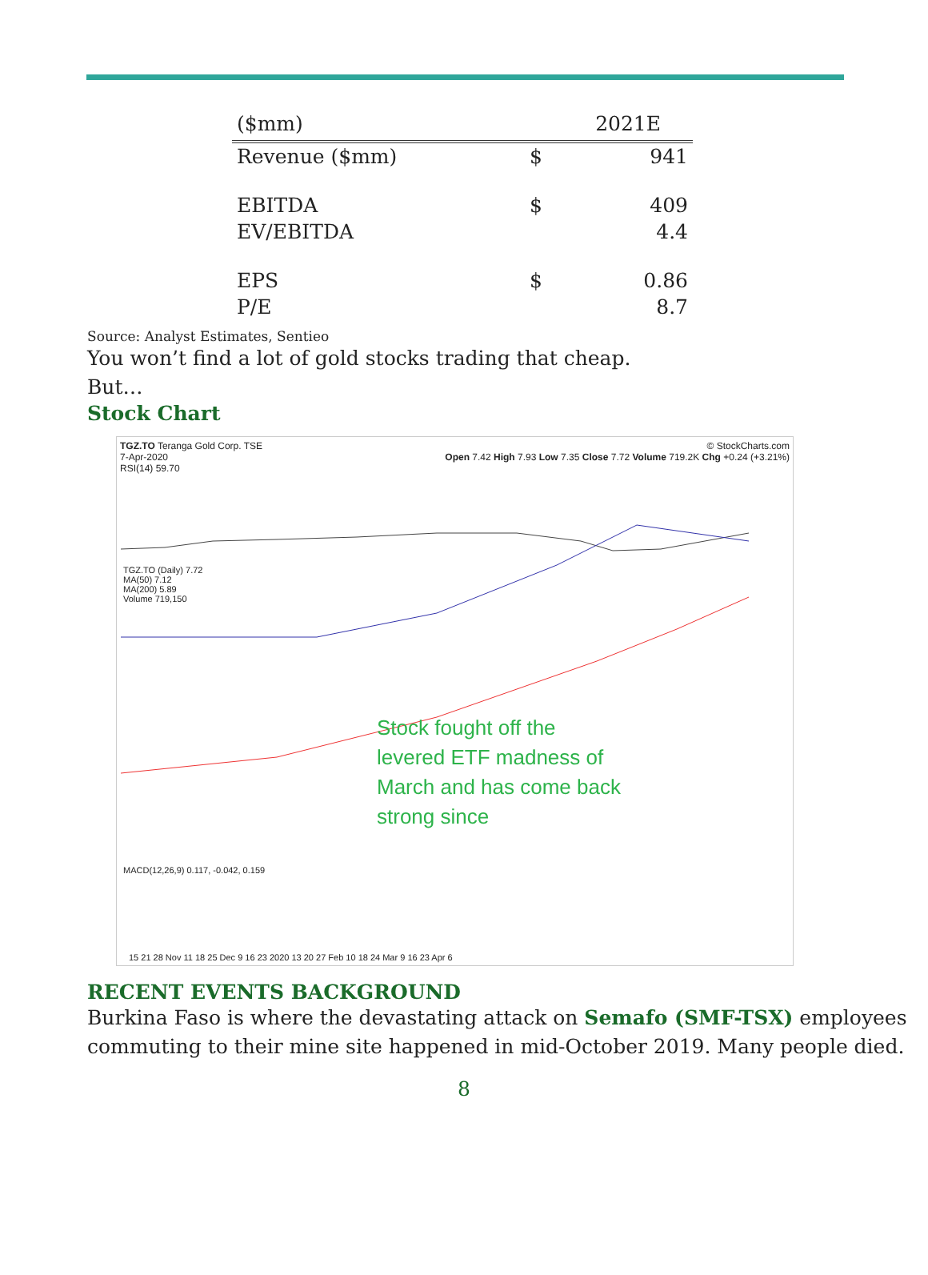| ($mm) | | 2021E |
| --- | --- | --- |
| Revenue ($mm) | $ | 941 |
| EBITDA | $ | 409 |
| EV/EBITDA | | 4.4 |
| EPS | $ | 0.86 |
| P/E | | 8.7 |
Source: Analyst Estimates, Sentieo
You won’t find a lot of gold stocks trading that cheap.
But…
Stock Chart
TGZ.TO Teranga Gold Corp. TSE © StockCharts.com
7-Apr-2020 Open 7.42 High 7.93 Low 7.35 Close 7.72 Volume 719.2K Chg +0.24 (+3.21%)
RSI(14) 59.70
TGZ.TO (Daily) 7.72
MA(50) 7.12
MA(200) 5.89
Volume 719,150
Stock fought off the
levered ETF madness of
March and has come back
strong since
MACD(12,26,9) 0.117, -0.042, 0.159
15 21 28 Nov 11 18 25 Dec 9 16 23 2020 13 20 27 Feb 10 18 24 Mar 9 16 23 Apr 6
RECENT EVENTS BACKGROUND
Burkina Faso is where the devastating attack on Semafo (SMF-TSX) employees commuting to their mine site happened in mid-October 2019. Many people died.
8